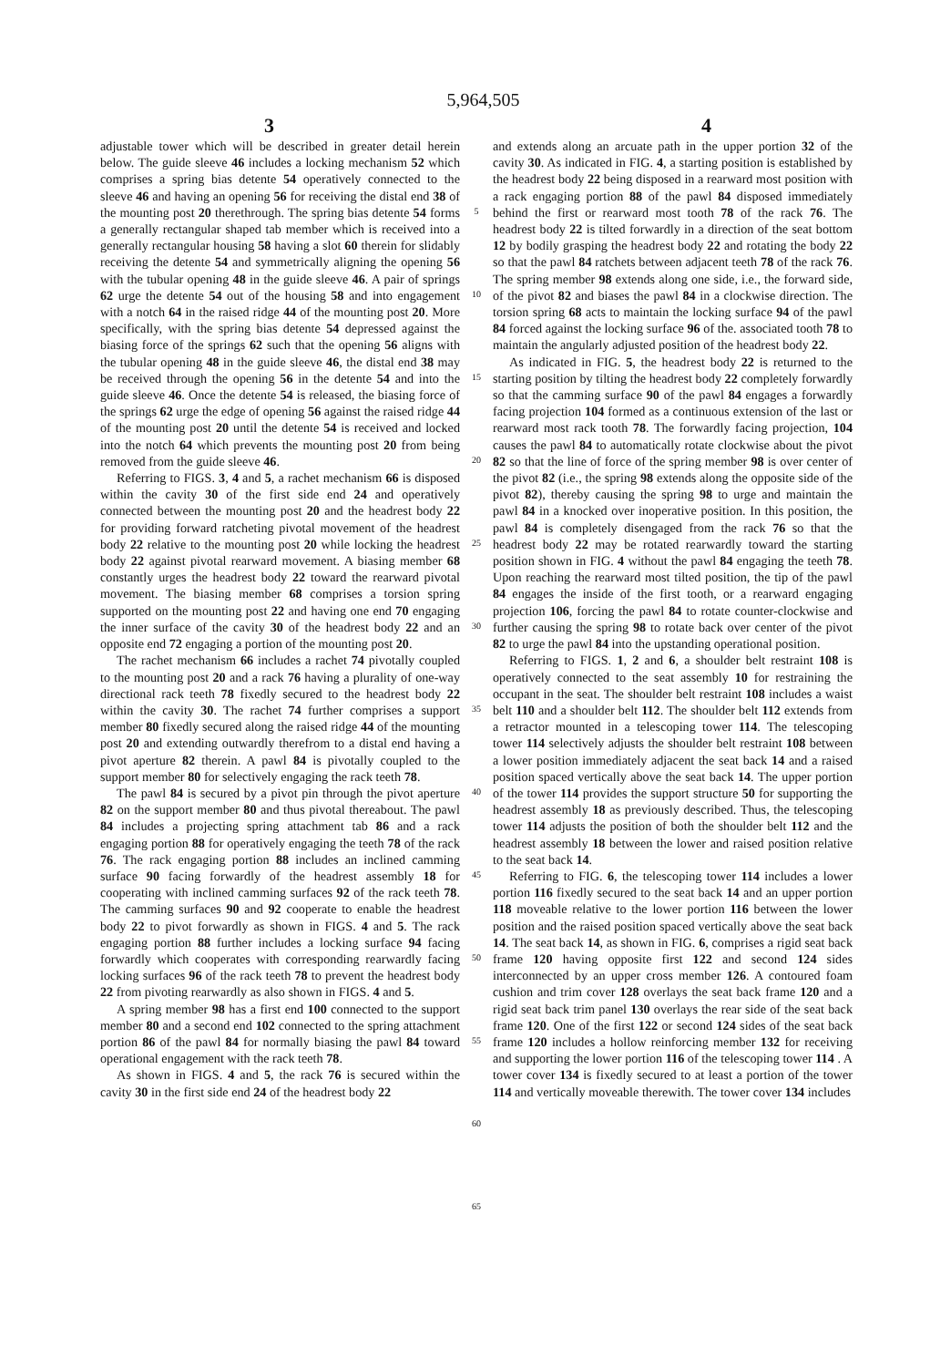5,964,505
3 4
adjustable tower which will be described in greater detail herein below. The guide sleeve 46 includes a locking mechanism 52 which comprises a spring bias detente 54 operatively connected to the sleeve 46 and having an opening 56 for receiving the distal end 38 of the mounting post 20 therethrough. The spring bias detente 54 forms a generally rectangular shaped tab member which is received into a generally rectangular housing 58 having a slot 60 therein for slidably receiving the detente 54 and symmetrically aligning the opening 56 with the tubular opening 48 in the guide sleeve 46. A pair of springs 62 urge the detente 54 out of the housing 58 and into engagement with a notch 64 in the raised ridge 44 of the mounting post 20. More specifically, with the spring bias detente 54 depressed against the biasing force of the springs 62 such that the opening 56 aligns with the tubular opening 48 in the guide sleeve 46, the distal end 38 may be received through the opening 56 in the detente 54 and into the guide sleeve 46. Once the detente 54 is released, the biasing force of the springs 62 urge the edge of opening 56 against the raised ridge 44 of the mounting post 20 until the detente 54 is received and locked into the notch 64 which prevents the mounting post 20 from being removed from the guide sleeve 46.
Referring to FIGS. 3, 4 and 5, a rachet mechanism 66 is disposed within the cavity 30 of the first side end 24 and operatively connected between the mounting post 20 and the headrest body 22 for providing forward ratcheting pivotal movement of the headrest body 22 relative to the mounting post 20 while locking the headrest body 22 against pivotal rearward movement. A biasing member 68 constantly urges the headrest body 22 toward the rearward pivotal movement. The biasing member 68 comprises a torsion spring supported on the mounting post 22 and having one end 70 engaging the inner surface of the cavity 30 of the headrest body 22 and an opposite end 72 engaging a portion of the mounting post 20.
The rachet mechanism 66 includes a rachet 74 pivotally coupled to the mounting post 20 and a rack 76 having a plurality of one-way directional rack teeth 78 fixedly secured to the headrest body 22 within the cavity 30. The rachet 74 further comprises a support member 80 fixedly secured along the raised ridge 44 of the mounting post 20 and extending outwardly therefrom to a distal end having a pivot aperture 82 therein. A pawl 84 is pivotally coupled to the support member 80 for selectively engaging the rack teeth 78.
The pawl 84 is secured by a pivot pin through the pivot aperture 82 on the support member 80 and thus pivotal thereabout. The pawl 84 includes a projecting spring attachment tab 86 and a rack engaging portion 88 for operatively engaging the teeth 78 of the rack 76. The rack engaging portion 88 includes an inclined camming surface 90 facing forwardly of the headrest assembly 18 for cooperating with inclined camming surfaces 92 of the rack teeth 78. The camming surfaces 90 and 92 cooperate to enable the headrest body 22 to pivot forwardly as shown in FIGS. 4 and 5. The rack engaging portion 88 further includes a locking surface 94 facing forwardly which cooperates with corresponding rearwardly facing locking surfaces 96 of the rack teeth 78 to prevent the headrest body 22 from pivoting rearwardly as also shown in FIGS. 4 and 5.
A spring member 98 has a first end 100 connected to the support member 80 and a second end 102 connected to the spring attachment portion 86 of the pawl 84 for normally biasing the pawl 84 toward operational engagement with the rack teeth 78.
As shown in FIGS. 4 and 5, the rack 76 is secured within the cavity 30 in the first side end 24 of the headrest body 22
5
10
15
20
25
30
35
40
45
50
55
60
65
and extends along an arcuate path in the upper portion 32 of the cavity 30. As indicated in FIG. 4, a starting position is established by the headrest body 22 being disposed in a rearward most position with a rack engaging portion 88 of the pawl 84 disposed immediately behind the first or rearward most tooth 78 of the rack 76. The headrest body 22 is tilted forwardly in a direction of the seat bottom 12 by bodily grasping the headrest body 22 and rotating the body 22 so that the pawl 84 ratchets between adjacent teeth 78 of the rack 76. The spring member 98 extends along one side, i.e., the forward side, of the pivot 82 and biases the pawl 84 in a clockwise direction. The torsion spring 68 acts to maintain the locking surface 94 of the pawl 84 forced against the locking surface 96 of the. associated tooth 78 to maintain the angularly adjusted position of the headrest body 22.
As indicated in FIG. 5, the headrest body 22 is returned to the starting position by tilting the headrest body 22 completely forwardly so that the camming surface 90 of the pawl 84 engages a forwardly facing projection 104 formed as a continuous extension of the last or rearward most rack tooth 78. The forwardly facing projection, 104 causes the pawl 84 to automatically rotate clockwise about the pivot 82 so that the line of force of the spring member 98 is over center of the pivot 82 (i.e., the spring 98 extends along the opposite side of the pivot 82), thereby causing the spring 98 to urge and maintain the pawl 84 in a knocked over inoperative position. In this position, the pawl 84 is completely disengaged from the rack 76 so that the headrest body 22 may be rotated rearwardly toward the starting position shown in FIG. 4 without the pawl 84 engaging the teeth 78. Upon reaching the rearward most tilted position, the tip of the pawl 84 engages the inside of the first tooth, or a rearward engaging projection 106, forcing the pawl 84 to rotate counter-clockwise and further causing the spring 98 to rotate back over center of the pivot 82 to urge the pawl 84 into the upstanding operational position.
Referring to FIGS. 1, 2 and 6, a shoulder belt restraint 108 is operatively connected to the seat assembly 10 for restraining the occupant in the seat. The shoulder belt restraint 108 includes a waist belt 110 and a shoulder belt 112. The shoulder belt 112 extends from a retractor mounted in a telescoping tower 114. The telescoping tower 114 selectively adjusts the shoulder belt restraint 108 between a lower position immediately adjacent the seat back 14 and a raised position spaced vertically above the seat back 14. The upper portion of the tower 114 provides the support structure 50 for supporting the headrest assembly 18 as previously described. Thus, the telescoping tower 114 adjusts the position of both the shoulder belt 112 and the headrest assembly 18 between the lower and raised position relative to the seat back 14.
Referring to FIG. 6, the telescoping tower 114 includes a lower portion 116 fixedly secured to the seat back 14 and an upper portion 118 moveable relative to the lower portion 116 between the lower position and the raised position spaced vertically above the seat back 14. The seat back 14, as shown in FIG. 6, comprises a rigid seat back frame 120 having opposite first 122 and second 124 sides interconnected by an upper cross member 126. A contoured foam cushion and trim cover 128 overlays the seat back frame 120 and a rigid seat back trim panel 130 overlays the rear side of the seat back frame 120. One of the first 122 or second 124 sides of the seat back frame 120 includes a hollow reinforcing member 132 for receiving and supporting the lower portion 116 of the telescoping tower 114 . A tower cover 134 is fixedly secured to at least a portion of the tower 114 and vertically moveable therewith. The tower cover 134 includes